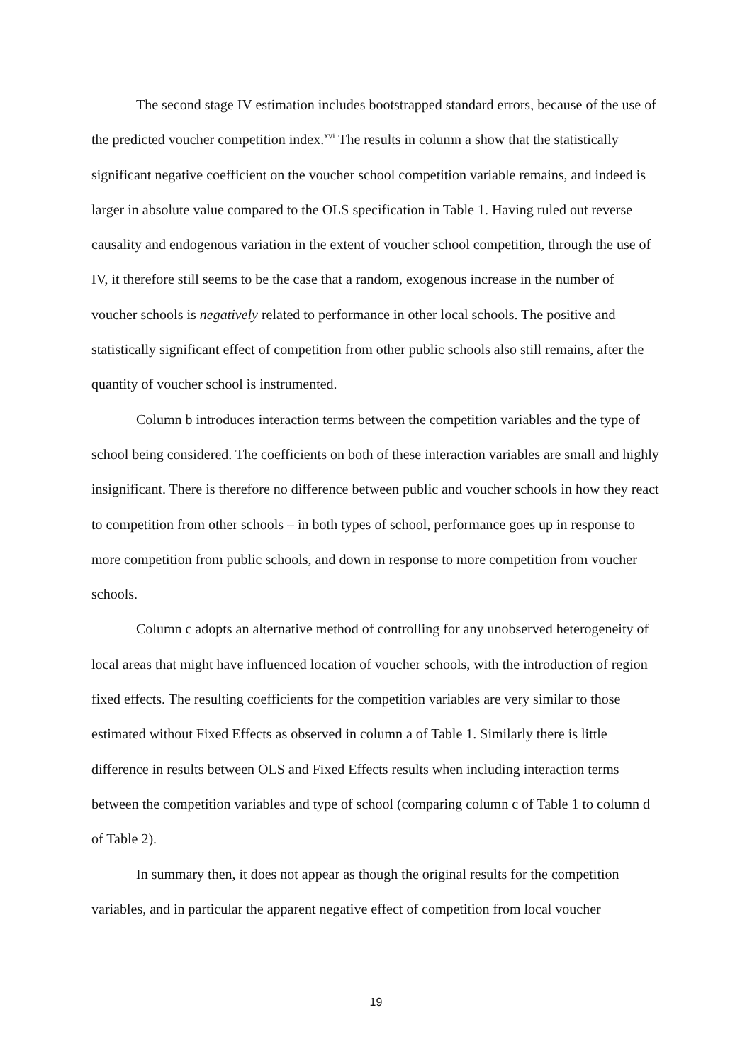The second stage IV estimation includes bootstrapped standard errors, because of the use of the predicted voucher competition index.<sup>xvi</sup> The results in column a show that the statistically significant negative coefficient on the voucher school competition variable remains, and indeed is larger in absolute value compared to the OLS specification in Table 1. Having ruled out reverse causality and endogenous variation in the extent of voucher school competition, through the use of IV, it therefore still seems to be the case that a random, exogenous increase in the number of voucher schools is negatively related to performance in other local schools. The positive and statistically significant effect of competition from other public schools also still remains, after the quantity of voucher school is instrumented.
Column b introduces interaction terms between the competition variables and the type of school being considered. The coefficients on both of these interaction variables are small and highly insignificant. There is therefore no difference between public and voucher schools in how they react to competition from other schools – in both types of school, performance goes up in response to more competition from public schools, and down in response to more competition from voucher schools.
Column c adopts an alternative method of controlling for any unobserved heterogeneity of local areas that might have influenced location of voucher schools, with the introduction of region fixed effects. The resulting coefficients for the competition variables are very similar to those estimated without Fixed Effects as observed in column a of Table 1. Similarly there is little difference in results between OLS and Fixed Effects results when including interaction terms between the competition variables and type of school (comparing column c of Table 1 to column d of Table 2).
In summary then, it does not appear as though the original results for the competition variables, and in particular the apparent negative effect of competition from local voucher
19